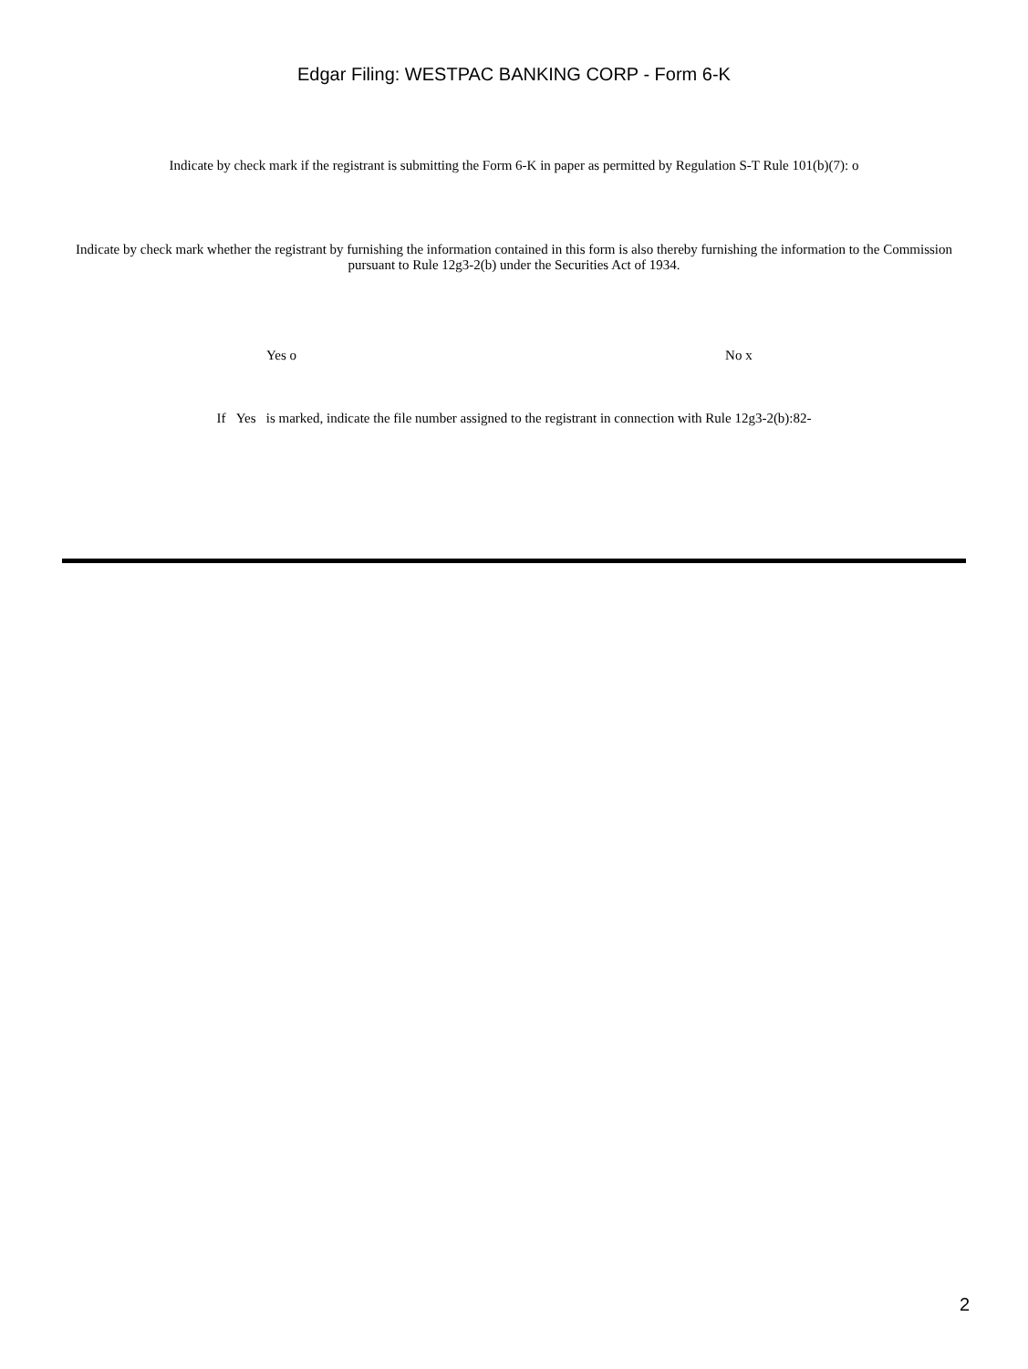Edgar Filing: WESTPAC BANKING CORP - Form 6-K
Indicate by check mark if the registrant is submitting the Form 6-K in paper as permitted by Regulation S-T Rule 101(b)(7): o
Indicate by check mark whether the registrant by furnishing the information contained in this form is also thereby furnishing the information to the Commission pursuant to Rule 12g3-2(b) under the Securities Act of 1934.
Yes o No x
If Yes is marked, indicate the file number assigned to the registrant in connection with Rule 12g3-2(b):82-
2